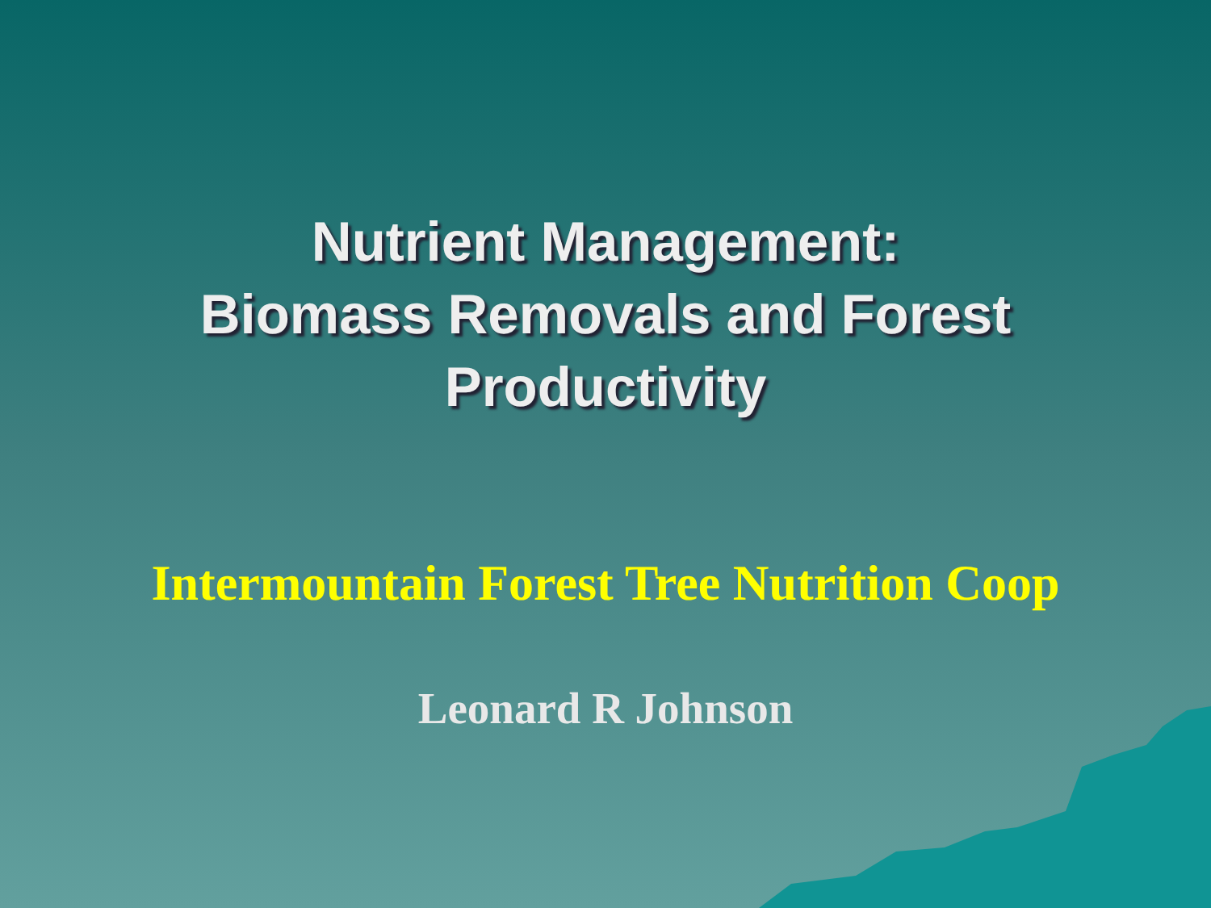Nutrient Management:
Biomass Removals and Forest
Productivity
Intermountain Forest Tree Nutrition Coop
Leonard R Johnson